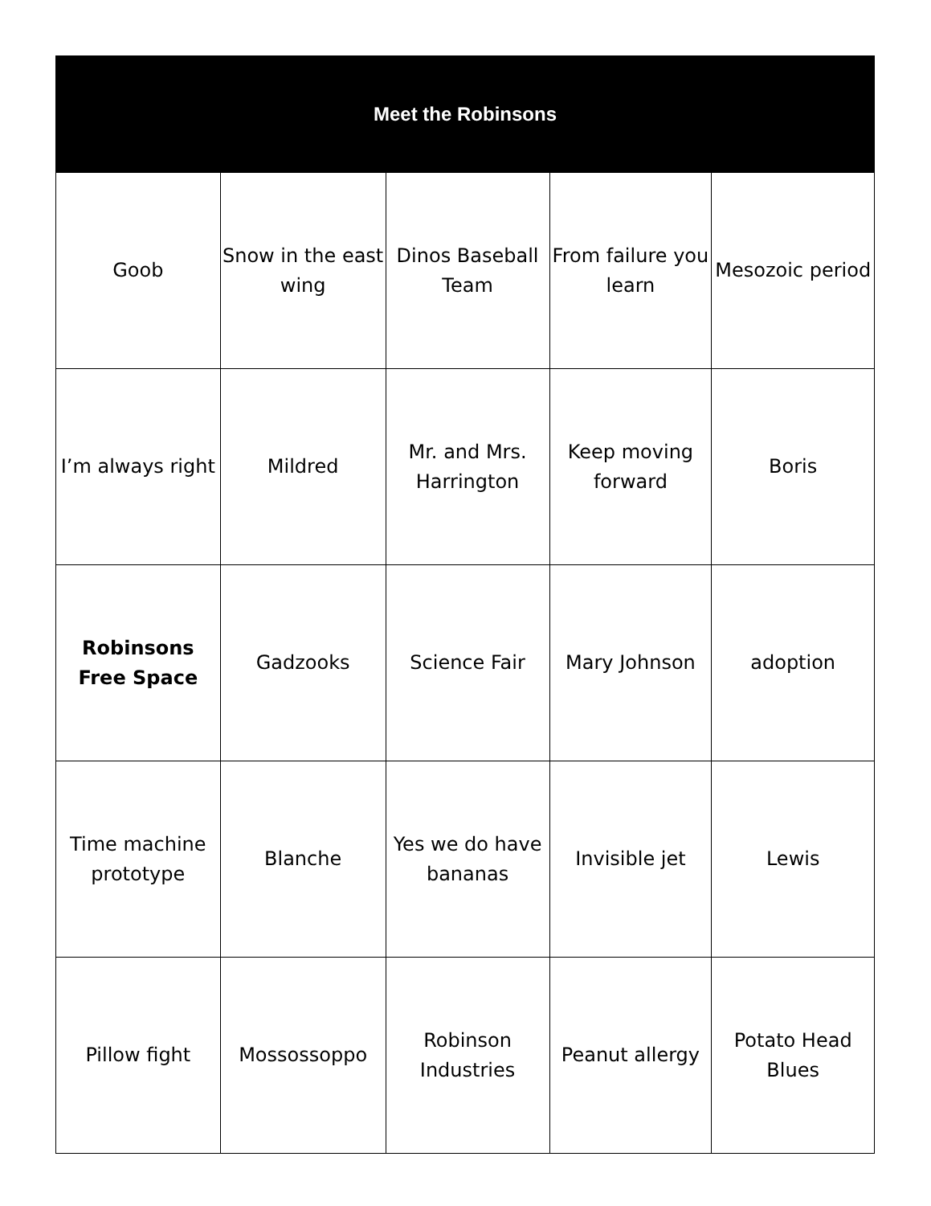| Meet the Robinsons | | | | |
| --- | --- | --- | --- | --- |
| Goob | Snow in the east wing | Dinos Baseball Team | From failure you learn | Mesozoic period |
| I’m always right | Mildred | Mr. and Mrs. Harrington | Keep moving forward | Boris |
| Robinsons Free Space | Gadzooks | Science Fair | Mary Johnson | adoption |
| Time machine prototype | Blanche | Yes we do have bananas | Invisible jet | Lewis |
| Pillow fight | Mossossoppo | Robinson Industries | Peanut allergy | Potato Head Blues |